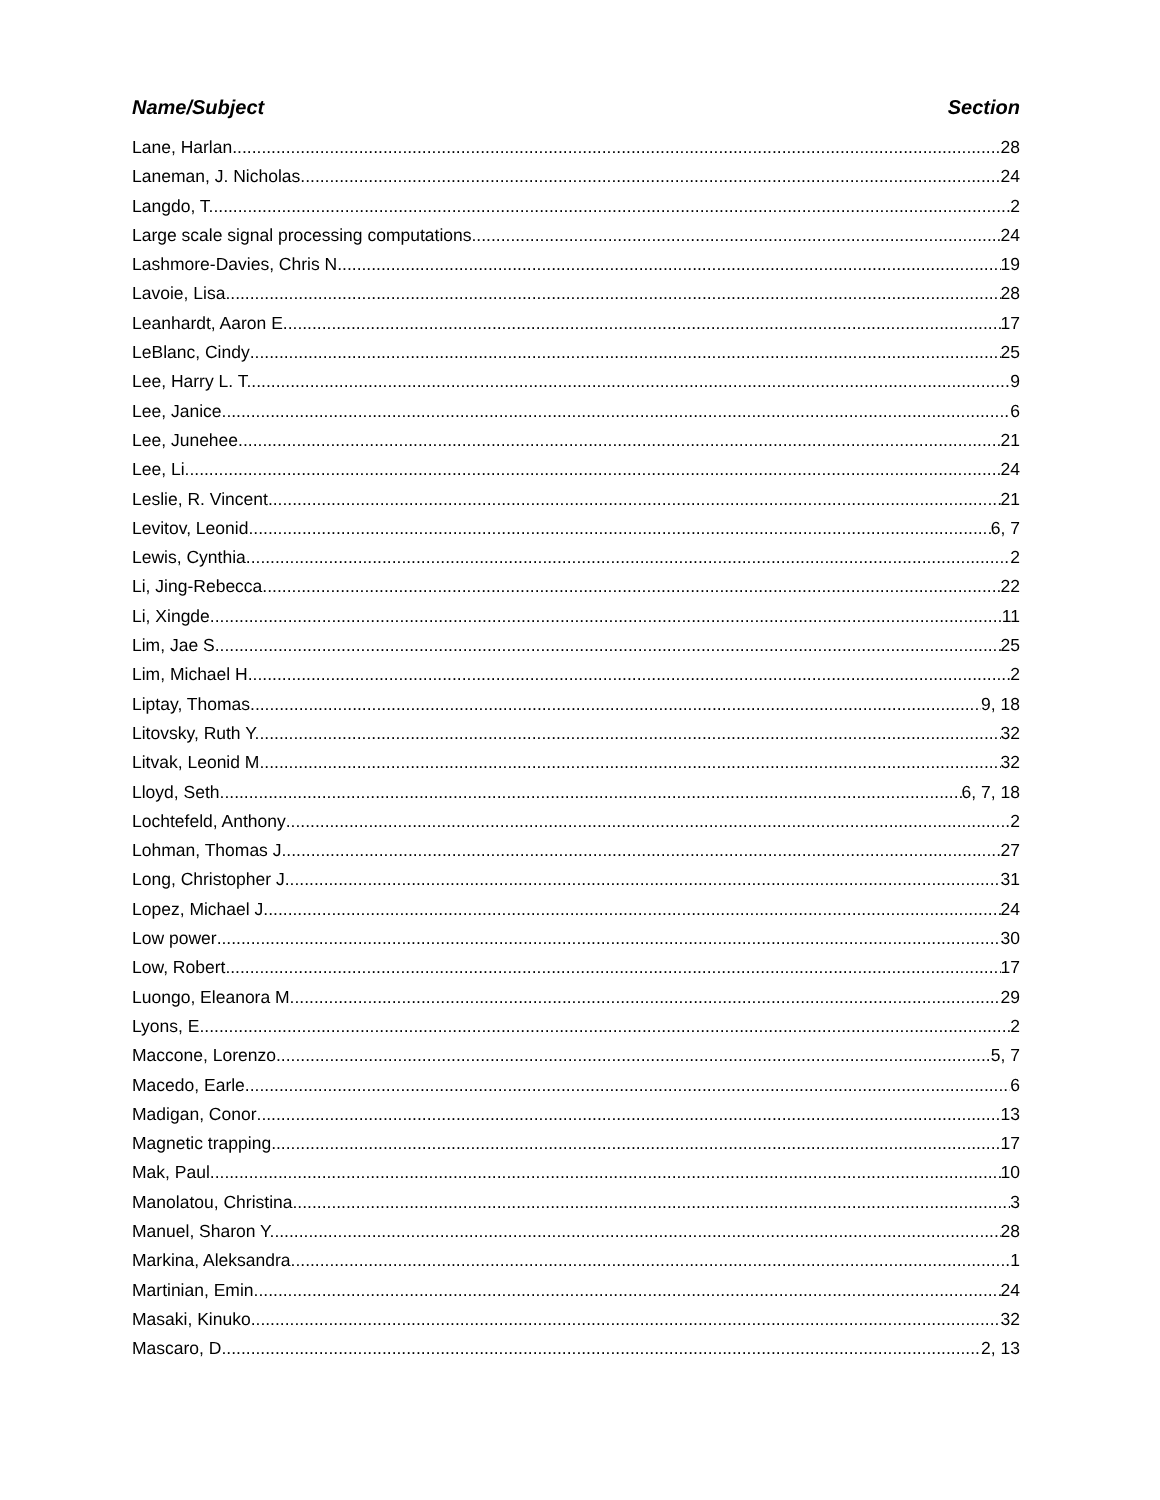Name/Subject Section
Lane, Harlan 28
Laneman, J. Nicholas 24
Langdo, T. 2
Large scale signal processing computations 24
Lashmore-Davies, Chris N. 19
Lavoie, Lisa 28
Leanhardt, Aaron E. 17
LeBlanc, Cindy 25
Lee, Harry L. T. 9
Lee, Janice 6
Lee, Junehee 21
Lee, Li 24
Leslie, R. Vincent 21
Levitov, Leonid 6, 7
Lewis, Cynthia 2
Li, Jing-Rebecca 22
Li, Xingde 11
Lim, Jae S. 25
Lim, Michael H. 2
Liptay, Thomas 9, 18
Litovsky, Ruth Y. 32
Litvak, Leonid M. 32
Lloyd, Seth 6, 7, 18
Lochtefeld, Anthony 2
Lohman, Thomas J. 27
Long, Christopher J. 31
Lopez, Michael J. 24
Low power 30
Low, Robert 17
Luongo, Eleanora M. 29
Lyons, E. 2
Maccone, Lorenzo 5, 7
Macedo, Earle 6
Madigan, Conor 13
Magnetic trapping 17
Mak, Paul 10
Manolatou, Christina 3
Manuel, Sharon Y. 28
Markina, Aleksandra 1
Martinian, Emin 24
Masaki, Kinuko 32
Mascaro, D. 2, 13